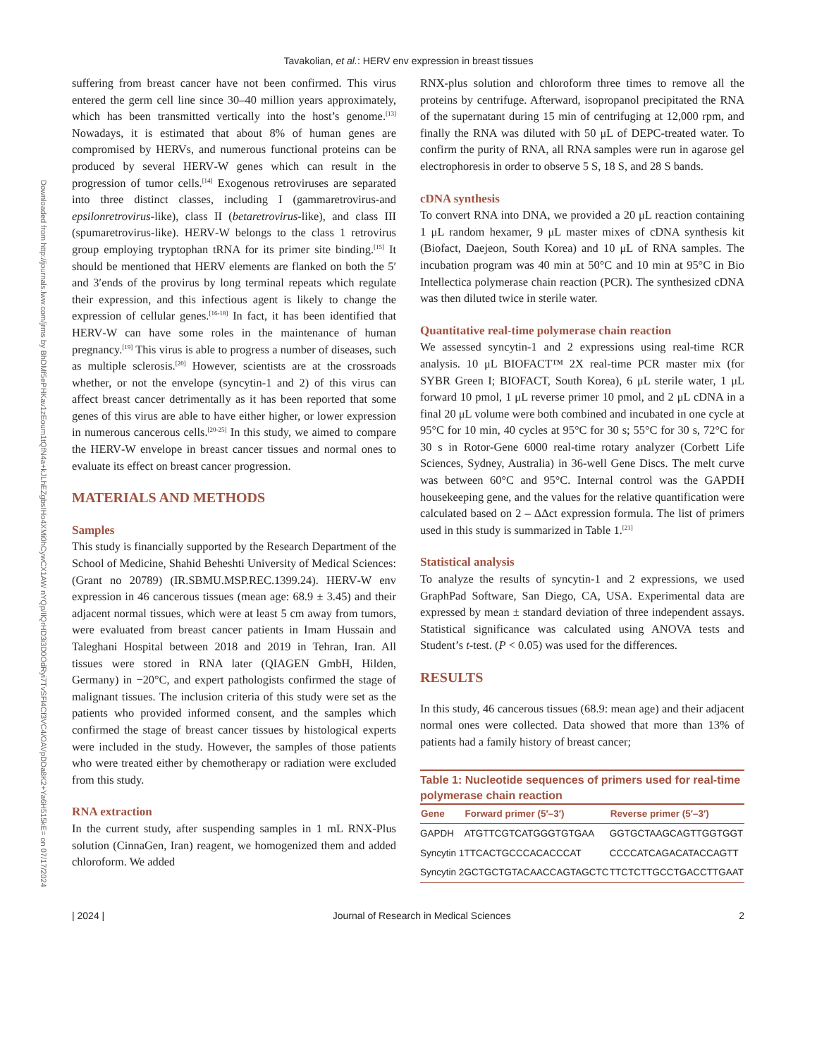Tavakolian, et al.: HERV env expression in breast tissues
Downloaded from http://journals.lww.com/jrms by BhDMf5ePHKav1zEoum1tQfN4a+kJLhEZgbsIHo4XMi0hCywCX1AW nYQp/IlQrHD3i3D0OdRyi7TvSFl4Cf3VC4/OAVpDDa8K2+Ya6H515kE= on 07/17/2024
suffering from breast cancer have not been confirmed. This virus entered the germ cell line since 30–40 million years approximately, which has been transmitted vertically into the host’s genome.<sup>[13]</sup> Nowadays, it is estimated that about 8% of human genes are compromised by HERVs, and numerous functional proteins can be produced by several HERV‑W genes which can result in the progression of tumor cells.<sup>[14]</sup> Exogenous retroviruses are separated into three distinct classes, including I (gammaretrovirus‑and epsilonretrovirus‑like), class II (betaretrovirus‑like), and class III (spumaretrovirus‑like). HERV‑W belongs to the class 1 retrovirus group employing tryptophan tRNA for its primer site binding.<sup>[15]</sup> It should be mentioned that HERV elements are flanked on both the 5′ and 3′ends of the provirus by long terminal repeats which regulate their expression, and this infectious agent is likely to change the expression of cellular genes.<sup>[16‑18]</sup> In fact, it has been identified that HERV‑W can have some roles in the maintenance of human pregnancy.<sup>[19]</sup> This virus is able to progress a number of diseases, such as multiple sclerosis.<sup>[20]</sup> However, scientists are at the crossroads whether, or not the envelope (syncytin‑1 and 2) of this virus can affect breast cancer detrimentally as it has been reported that some genes of this virus are able to have either higher, or lower expression in numerous cancerous cells.<sup>[20‑25]</sup> In this study, we aimed to compare the HERV‑W envelope in breast cancer tissues and normal ones to evaluate its effect on breast cancer progression.
MATERIALS AND METHODS
Samples
This study is financially supported by the Research Department of the School of Medicine, Shahid Beheshti University of Medical Sciences: (Grant no 20789) (IR.SBMU.MSP.REC.1399.24). HERV‑W env expression in 46 cancerous tissues (mean age: 68.9 ± 3.45) and their adjacent normal tissues, which were at least 5 cm away from tumors, were evaluated from breast cancer patients in Imam Hussain and Taleghani Hospital between 2018 and 2019 in Tehran, Iran. All tissues were stored in RNA later (QIAGEN GmbH, Hilden, Germany) in −20°C, and expert pathologists confirmed the stage of malignant tissues. The inclusion criteria of this study were set as the patients who provided informed consent, and the samples which confirmed the stage of breast cancer tissues by histological experts were included in the study. However, the samples of those patients who were treated either by chemotherapy or radiation were excluded from this study.
RNA extraction
In the current study, after suspending samples in 1 mL RNX‑Plus solution (CinnaGen, Iran) reagent, we homogenized them and added chloroform. We added
RNX‑plus solution and chloroform three times to remove all the proteins by centrifuge. Afterward, isopropanol precipitated the RNA of the supernatant during 15 min of centrifuging at 12,000 rpm, and finally the RNA was diluted with 50 μL of DEPC‑treated water. To confirm the purity of RNA, all RNA samples were run in agarose gel electrophoresis in order to observe 5 S, 18 S, and 28 S bands.
cDNA synthesis
To convert RNA into DNA, we provided a 20 μL reaction containing 1 μL random hexamer, 9 μL master mixes of cDNA synthesis kit (Biofact, Daejeon, South Korea) and 10 μL of RNA samples. The incubation program was 40 min at 50°C and 10 min at 95°C in Bio Intellectica polymerase chain reaction (PCR). The synthesized cDNA was then diluted twice in sterile water.
Quantitative real‑time polymerase chain reaction
We assessed syncytin‑1 and 2 expressions using real‑time RCR analysis. 10 μL BIOFACT™ 2X real‑time PCR master mix (for SYBR Green I; BIOFACT, South Korea), 6 μL sterile water, 1 μL forward 10 pmol, 1 μL reverse primer 10 pmol, and 2 μL cDNA in a final 20 μL volume were both combined and incubated in one cycle at 95°C for 10 min, 40 cycles at 95°C for 30 s; 55°C for 30 s, 72°C for 30 s in Rotor‑Gene 6000 real‑time rotary analyzer (Corbett Life Sciences, Sydney, Australia) in 36‑well Gene Discs. The melt curve was between 60°C and 95°C. Internal control was the GAPDH housekeeping gene, and the values for the relative quantification were calculated based on 2 – ΔΔct expression formula. The list of primers used in this study is summarized in Table 1.<sup>[21]</sup>
Statistical analysis
To analyze the results of syncytin‑1 and 2 expressions, we used GraphPad Software, San Diego, CA, USA. Experimental data are expressed by mean ± standard deviation of three independent assays. Statistical significance was calculated using ANOVA tests and Student’s t‑test. (P < 0.05) was used for the differences.
RESULTS
In this study, 46 cancerous tissues (68.9: mean age) and their adjacent normal ones were collected. Data showed that more than 13% of patients had a family history of breast cancer;
Table 1: Nucleotide sequences of primers used for real‑time polymerase chain reaction
| Gene | Forward primer (5′–3′) | Reverse primer (5′–3′) |
| --- | --- | --- |
| GAPDH | ATGTTCGTCATGGGTGTGAA | GGTGCTAAGCAGTTGGTGGT |
| Syncytin 1 | TTCACTGCCCACACCCAT | CCCCATCAGACATACCAGTT |
| Syncytin 2 | GCTGCTGTACAACCAGTAGCTC | TTCTCTTGCCTGACCTTGAAT |
| 2024 | Journal of Research in Medical Sciences 2